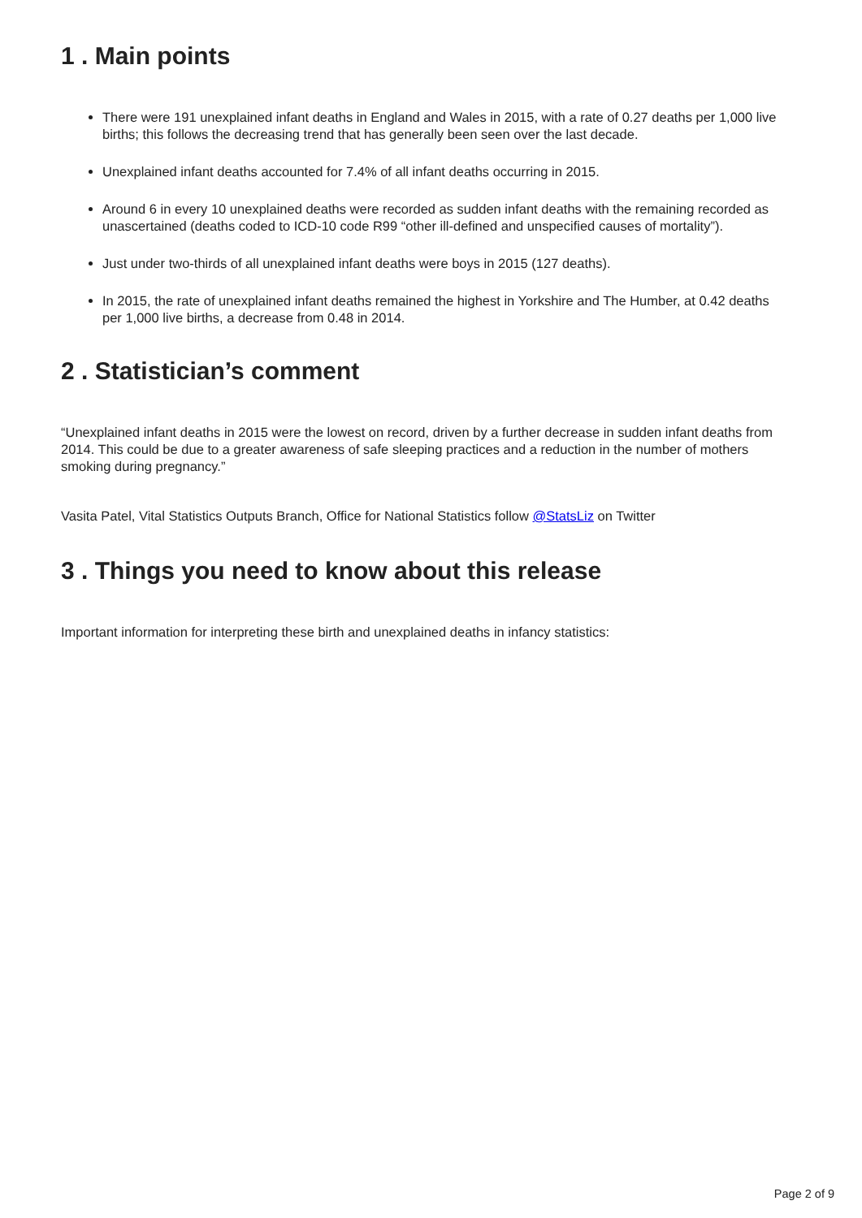1 . Main points
There were 191 unexplained infant deaths in England and Wales in 2015, with a rate of 0.27 deaths per 1,000 live births; this follows the decreasing trend that has generally been seen over the last decade.
Unexplained infant deaths accounted for 7.4% of all infant deaths occurring in 2015.
Around 6 in every 10 unexplained deaths were recorded as sudden infant deaths with the remaining recorded as unascertained (deaths coded to ICD-10 code R99 “other ill-defined and unspecified causes of mortality”).
Just under two-thirds of all unexplained infant deaths were boys in 2015 (127 deaths).
In 2015, the rate of unexplained infant deaths remained the highest in Yorkshire and The Humber, at 0.42 deaths per 1,000 live births, a decrease from 0.48 in 2014.
2 . Statistician’s comment
“Unexplained infant deaths in 2015 were the lowest on record, driven by a further decrease in sudden infant deaths from 2014. This could be due to a greater awareness of safe sleeping practices and a reduction in the number of mothers smoking during pregnancy.”
Vasita Patel, Vital Statistics Outputs Branch, Office for National Statistics follow @StatsLiz on Twitter
3 . Things you need to know about this release
Important information for interpreting these birth and unexplained deaths in infancy statistics:
Page 2 of 9